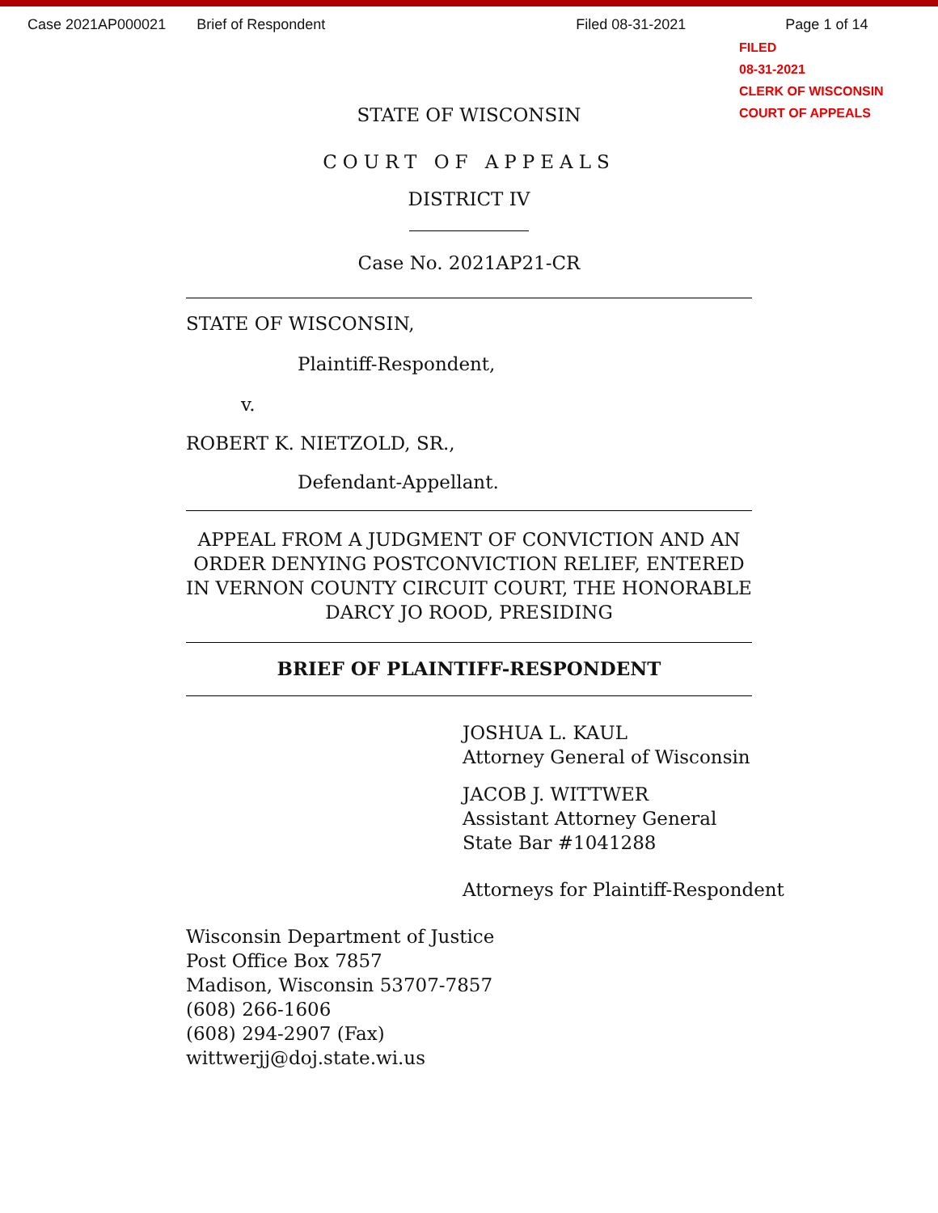Case 2021AP000021 Brief of Respondent Filed 08-31-2021 Page 1 of 14
FILED
08-31-2021
CLERK OF WISCONSIN
COURT OF APPEALS
STATE OF WISCONSIN
COURT OF APPEALS
DISTRICT IV
Case No. 2021AP21-CR
STATE OF WISCONSIN,
Plaintiff-Respondent,
v.
ROBERT K. NIETZOLD, SR.,
Defendant-Appellant.
APPEAL FROM A JUDGMENT OF CONVICTION AND AN ORDER DENYING POSTCONVICTION RELIEF, ENTERED IN VERNON COUNTY CIRCUIT COURT, THE HONORABLE DARCY JO ROOD, PRESIDING
BRIEF OF PLAINTIFF-RESPONDENT
JOSHUA L. KAUL
Attorney General of Wisconsin
JACOB J. WITTWER
Assistant Attorney General
State Bar #1041288
Attorneys for Plaintiff-Respondent
Wisconsin Department of Justice
Post Office Box 7857
Madison, Wisconsin 53707-7857
(608) 266-1606
(608) 294-2907 (Fax)
wittwerjj@doj.state.wi.us